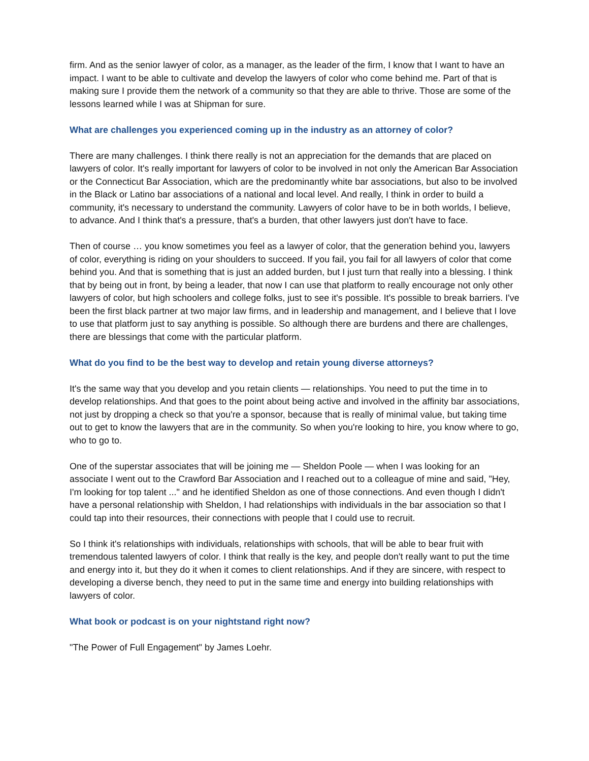firm. And as the senior lawyer of color, as a manager, as the leader of the firm, I know that I want to have an impact. I want to be able to cultivate and develop the lawyers of color who come behind me. Part of that is making sure I provide them the network of a community so that they are able to thrive. Those are some of the lessons learned while I was at Shipman for sure.
What are challenges you experienced coming up in the industry as an attorney of color?
There are many challenges. I think there really is not an appreciation for the demands that are placed on lawyers of color. It's really important for lawyers of color to be involved in not only the American Bar Association or the Connecticut Bar Association, which are the predominantly white bar associations, but also to be involved in the Black or Latino bar associations of a national and local level. And really, I think in order to build a community, it's necessary to understand the community. Lawyers of color have to be in both worlds, I believe, to advance. And I think that's a pressure, that's a burden, that other lawyers just don't have to face.
Then of course … you know sometimes you feel as a lawyer of color, that the generation behind you, lawyers of color, everything is riding on your shoulders to succeed. If you fail, you fail for all lawyers of color that come behind you. And that is something that is just an added burden, but I just turn that really into a blessing. I think that by being out in front, by being a leader, that now I can use that platform to really encourage not only other lawyers of color, but high schoolers and college folks, just to see it's possible. It's possible to break barriers. I've been the first black partner at two major law firms, and in leadership and management, and I believe that I love to use that platform just to say anything is possible. So although there are burdens and there are challenges, there are blessings that come with the particular platform.
What do you find to be the best way to develop and retain young diverse attorneys?
It's the same way that you develop and you retain clients — relationships. You need to put the time in to develop relationships. And that goes to the point about being active and involved in the affinity bar associations, not just by dropping a check so that you're a sponsor, because that is really of minimal value, but taking time out to get to know the lawyers that are in the community. So when you're looking to hire, you know where to go, who to go to.
One of the superstar associates that will be joining me — Sheldon Poole — when I was looking for an associate I went out to the Crawford Bar Association and I reached out to a colleague of mine and said, "Hey, I'm looking for top talent ..." and he identified Sheldon as one of those connections. And even though I didn't have a personal relationship with Sheldon, I had relationships with individuals in the bar association so that I could tap into their resources, their connections with people that I could use to recruit.
So I think it's relationships with individuals, relationships with schools, that will be able to bear fruit with tremendous talented lawyers of color. I think that really is the key, and people don't really want to put the time and energy into it, but they do it when it comes to client relationships. And if they are sincere, with respect to developing a diverse bench, they need to put in the same time and energy into building relationships with lawyers of color.
What book or podcast is on your nightstand right now?
"The Power of Full Engagement" by James Loehr.